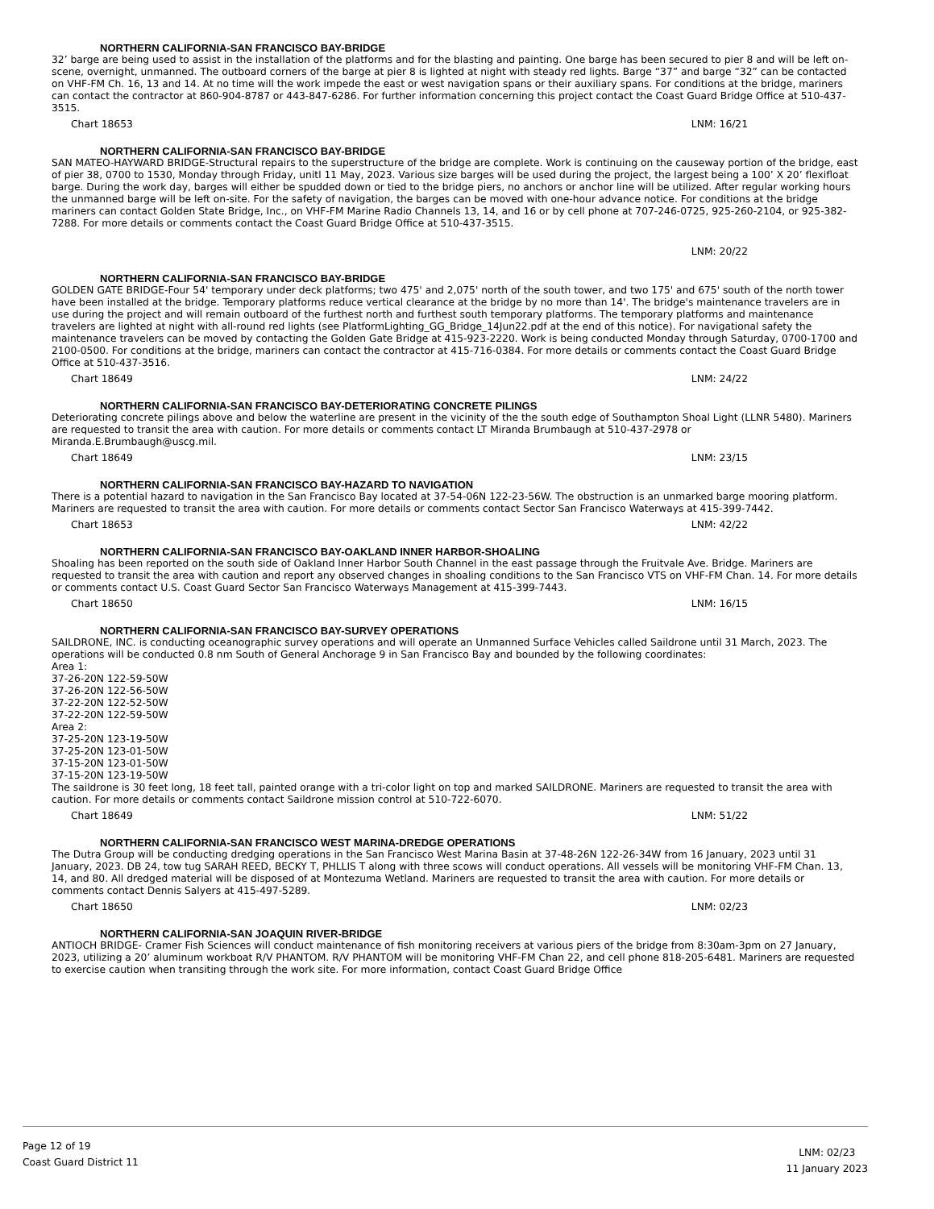NORTHERN CALIFORNIA-SAN FRANCISCO BAY-BRIDGE
32’ barge are being used to assist in the installation of the platforms and for the blasting and painting. One barge has been secured to pier 8 and will be left on-scene, overnight, unmanned. The outboard corners of the barge at pier 8 is lighted at night with steady red lights. Barge “37” and barge “32” can be contacted on VHF-FM Ch. 16, 13 and 14. At no time will the work impede the east or west navigation spans or their auxiliary spans. For conditions at the bridge, mariners can contact the contractor at 860-904-8787 or 443-847-6286. For further information concerning this project contact the Coast Guard Bridge Office at 510-437-3515.
Chart 18653 LNM: 16/21
NORTHERN CALIFORNIA-SAN FRANCISCO BAY-BRIDGE
SAN MATEO-HAYWARD BRIDGE-Structural repairs to the superstructure of the bridge are complete. Work is continuing on the causeway portion of the bridge, east of pier 38, 0700 to 1530, Monday through Friday, unitl 11 May, 2023. Various size barges will be used during the project, the largest being a 100’ X 20’ flexifloat barge. During the work day, barges will either be spudded down or tied to the bridge piers, no anchors or anchor line will be utilized. After regular working hours the unmanned barge will be left on-site. For the safety of navigation, the barges can be moved with one-hour advance notice. For conditions at the bridge mariners can contact Golden State Bridge, Inc., on VHF-FM Marine Radio Channels 13, 14, and 16 or by cell phone at 707-246-0725, 925-260-2104, or 925-382-7288. For more details or comments contact the Coast Guard Bridge Office at 510-437-3515.
LNM: 20/22
NORTHERN CALIFORNIA-SAN FRANCISCO BAY-BRIDGE
GOLDEN GATE BRIDGE-Four 54' temporary under deck platforms; two 475' and 2,075' north of the south tower, and two 175' and 675' south of the north tower have been installed at the bridge. Temporary platforms reduce vertical clearance at the bridge by no more than 14'. The bridge's maintenance travelers are in use during the project and will remain outboard of the furthest north and furthest south temporary platforms. The temporary platforms and maintenance travelers are lighted at night with all-round red lights (see PlatformLighting_GG_Bridge_14Jun22.pdf at the end of this notice). For navigational safety the maintenance travelers can be moved by contacting the Golden Gate Bridge at 415-923-2220. Work is being conducted Monday through Saturday, 0700-1700 and 2100-0500. For conditions at the bridge, mariners can contact the contractor at 415-716-0384. For more details or comments contact the Coast Guard Bridge Office at 510-437-3516.
Chart 18649 LNM: 24/22
NORTHERN CALIFORNIA-SAN FRANCISCO BAY-DETERIORATING CONCRETE PILINGS
Deteriorating concrete pilings above and below the waterline are present in the vicinity of the the south edge of Southampton Shoal Light (LLNR 5480). Mariners are requested to transit the area with caution. For more details or comments contact LT Miranda Brumbaugh at 510-437-2978 or Miranda.E.Brumbaugh@uscg.mil.
Chart 18649 LNM: 23/15
NORTHERN CALIFORNIA-SAN FRANCISCO BAY-HAZARD TO NAVIGATION
There is a potential hazard to navigation in the San Francisco Bay located at 37-54-06N 122-23-56W. The obstruction is an unmarked barge mooring platform. Mariners are requested to transit the area with caution. For more details or comments contact Sector San Francisco Waterways at 415-399-7442.
Chart 18653 LNM: 42/22
NORTHERN CALIFORNIA-SAN FRANCISCO BAY-OAKLAND INNER HARBOR-SHOALING
Shoaling has been reported on the south side of Oakland Inner Harbor South Channel in the east passage through the Fruitvale Ave. Bridge. Mariners are requested to transit the area with caution and report any observed changes in shoaling conditions to the San Francisco VTS on VHF-FM Chan. 14. For more details or comments contact U.S. Coast Guard Sector San Francisco Waterways Management at 415-399-7443.
Chart 18650 LNM: 16/15
NORTHERN CALIFORNIA-SAN FRANCISCO BAY-SURVEY OPERATIONS
SAILDRONE, INC. is conducting oceanographic survey operations and will operate an Unmanned Surface Vehicles called Saildrone until 31 March, 2023. The operations will be conducted 0.8 nm South of General Anchorage 9 in San Francisco Bay and bounded by the following coordinates:
Area 1:
37-26-20N 122-59-50W
37-26-20N 122-56-50W
37-22-20N 122-52-50W
37-22-20N 122-59-50W
Area 2:
37-25-20N 123-19-50W
37-25-20N 123-01-50W
37-15-20N 123-01-50W
37-15-20N 123-19-50W
The saildrone is 30 feet long, 18 feet tall, painted orange with a tri-color light on top and marked SAILDRONE. Mariners are requested to transit the area with caution. For more details or comments contact Saildrone mission control at 510-722-6070.
Chart 18649 LNM: 51/22
NORTHERN CALIFORNIA-SAN FRANCISCO WEST MARINA-DREDGE OPERATIONS
The Dutra Group will be conducting dredging operations in the San Francisco West Marina Basin at 37-48-26N 122-26-34W from 16 January, 2023 until 31 January, 2023. DB 24, tow tug SARAH REED, BECKY T, PHLLIS T along with three scows will conduct operations. All vessels will be monitoring VHF-FM Chan. 13, 14, and 80. All dredged material will be disposed of at Montezuma Wetland. Mariners are requested to transit the area with caution. For more details or comments contact Dennis Salyers at 415-497-5289.
Chart 18650 LNM: 02/23
NORTHERN CALIFORNIA-SAN JOAQUIN RIVER-BRIDGE
ANTIOCH BRIDGE- Cramer Fish Sciences will conduct maintenance of fish monitoring receivers at various piers of the bridge from 8:30am-3pm on 27 January, 2023, utilizing a 20’ aluminum workboat R/V PHANTOM. R/V PHANTOM will be monitoring VHF-FM Chan 22, and cell phone 818-205-6481. Mariners are requested to exercise caution when transiting through the work site. For more information, contact Coast Guard Bridge Office
Page 12 of 19
Coast Guard District 11
LNM: 02/23
11 January 2023